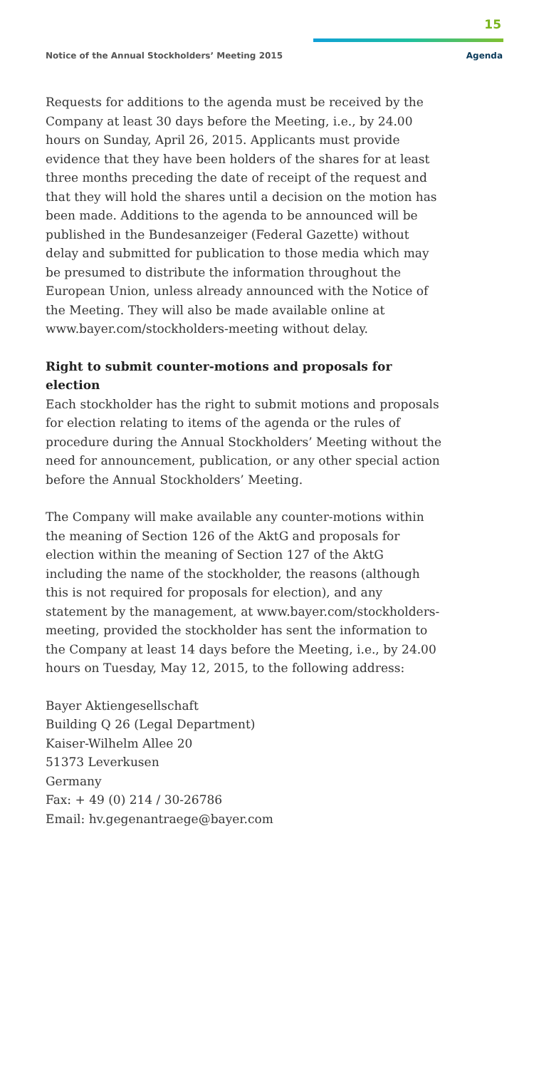15
Notice of the Annual Stockholders’ Meeting 2015
Agenda
Requests for additions to the agenda must be received by the Company at least 30 days before the Meeting, i.e., by 24.00 hours on Sunday, April 26, 2015. Applicants must provide evidence that they have been holders of the shares for at least three months preceding the date of receipt of the request and that they will hold the shares until a decision on the motion has been made. Additions to the agenda to be announced will be published in the Bundesanzeiger (Federal Gazette) without delay and submitted for publication to those media which may be presumed to distribute the information throughout the European Union, unless already announced with the Notice of the Meeting. They will also be made available online at www.bayer.com/stockholders-meeting without delay.
Right to submit counter-motions and proposals for election
Each stockholder has the right to submit motions and proposals for election relating to items of the agenda or the rules of procedure during the Annual Stockholders’ Meeting without the need for announcement, publication, or any other special action before the Annual Stockholders’ Meeting.
The Company will make available any counter-motions within the meaning of Section 126 of the AktG and proposals for election within the meaning of Section 127 of the AktG including the name of the stockholder, the reasons (although this is not required for proposals for election), and any statement by the management, at www.bayer.com/stockholders-meeting, provided the stockholder has sent the information to the Company at least 14 days before the Meeting, i.e., by 24.00 hours on Tuesday, May 12, 2015, to the following address:
Bayer Aktiengesellschaft
Building Q 26 (Legal Department)
Kaiser-Wilhelm Allee 20
51373 Leverkusen
Germany
Fax: + 49 (0) 214 / 30-26786
Email: hv.gegenantraege@bayer.com